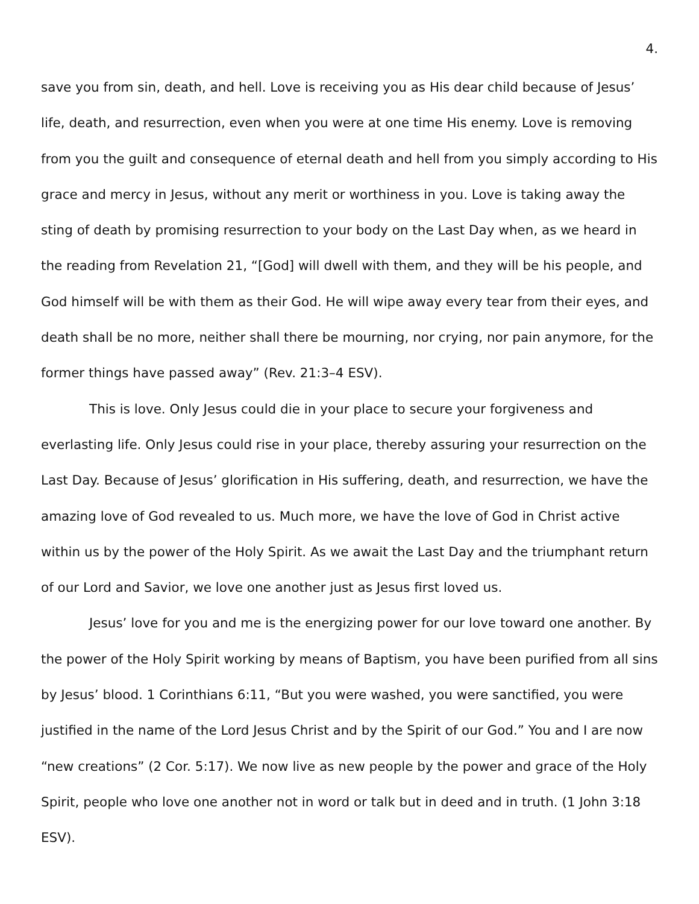4.
save you from sin, death, and hell. Love is receiving you as His dear child because of Jesus’ life, death, and resurrection, even when you were at one time His enemy. Love is removing from you the guilt and consequence of eternal death and hell from you simply according to His grace and mercy in Jesus, without any merit or worthiness in you. Love is taking away the sting of death by promising resurrection to your body on the Last Day when, as we heard in the reading from Revelation 21, “[God] will dwell with them, and they will be his people, and God himself will be with them as their God. He will wipe away every tear from their eyes, and death shall be no more, neither shall there be mourning, nor crying, nor pain anymore, for the former things have passed away” (Rev. 21:3–4 ESV).
This is love. Only Jesus could die in your place to secure your forgiveness and everlasting life. Only Jesus could rise in your place, thereby assuring your resurrection on the Last Day. Because of Jesus’ glorification in His suffering, death, and resurrection, we have the amazing love of God revealed to us. Much more, we have the love of God in Christ active within us by the power of the Holy Spirit. As we await the Last Day and the triumphant return of our Lord and Savior, we love one another just as Jesus first loved us.
Jesus’ love for you and me is the energizing power for our love toward one another. By the power of the Holy Spirit working by means of Baptism, you have been purified from all sins by Jesus’ blood. 1 Corinthians 6:11, “But you were washed, you were sanctified, you were justified in the name of the Lord Jesus Christ and by the Spirit of our God.” You and I are now “new creations” (2 Cor. 5:17). We now live as new people by the power and grace of the Holy Spirit, people who love one another not in word or talk but in deed and in truth. (1 John 3:18 ESV).